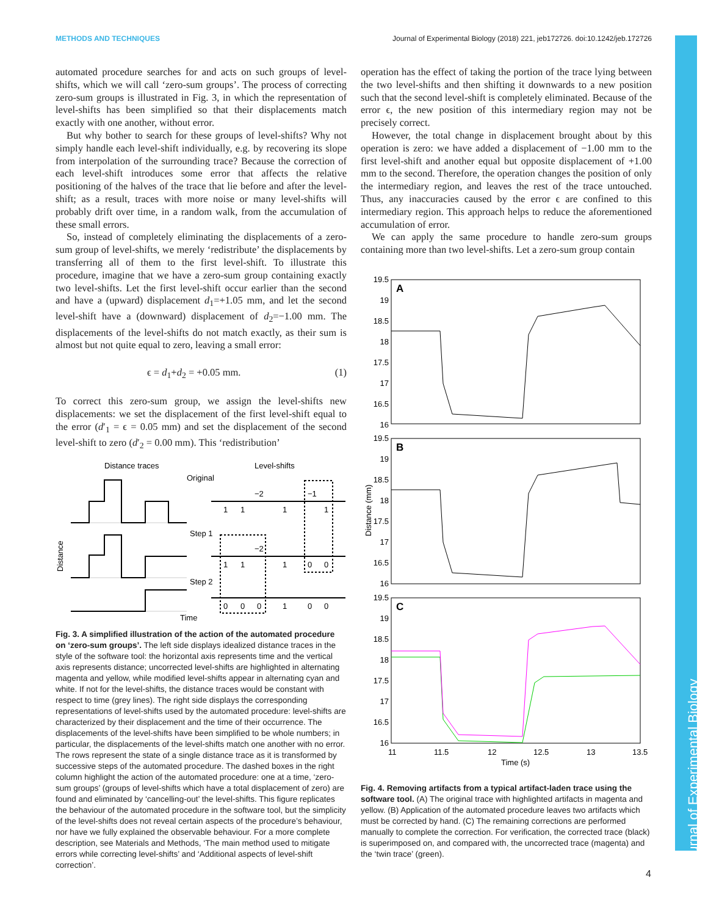METHODS AND TECHNIQUES Journal of Experimental Biology (2018) 221, jeb172726. doi:10.1242/jeb.172726
automated procedure searches for and acts on such groups of level-shifts, which we will call ‘zero-sum groups’. The process of correcting zero-sum groups is illustrated in Fig. 3, in which the representation of level-shifts has been simplified so that their displacements match exactly with one another, without error.
But why bother to search for these groups of level-shifts? Why not simply handle each level-shift individually, e.g. by recovering its slope from interpolation of the surrounding trace? Because the correction of each level-shift introduces some error that affects the relative positioning of the halves of the trace that lie before and after the level-shift; as a result, traces with more noise or many level-shifts will probably drift over time, in a random walk, from the accumulation of these small errors.
So, instead of completely eliminating the displacements of a zero-sum group of level-shifts, we merely ‘redistribute’ the displacements by transferring all of them to the first level-shift. To illustrate this procedure, imagine that we have a zero-sum group containing exactly two level-shifts. Let the first level-shift occur earlier than the second and have a (upward) displacement d<sub>1</sub>=+1.05 mm, and let the second level-shift have a (downward) displacement of d<sub>2</sub>=−1.00 mm. The displacements of the level-shifts do not match exactly, as their sum is almost but not quite equal to zero, leaving a small error:
ϵ = d<sub>1</sub>+d<sub>2</sub> = +0.05 mm. (1)
To correct this zero-sum group, we assign the level-shifts new displacements: we set the displacement of the first level-shift equal to the error (d′<sub>1</sub> = ϵ = 0.05 mm) and set the displacement of the second level-shift to zero (d′<sub>2</sub> = 0.00 mm). This ‘redistribution’
Distance traces
Level-shifts
Original
Step 1
Step 2
Time
Distance
1
1
−2
1
−1
1
1
1
−2
1
0
0
0
0
0
1
0
0
Fig. 3. A simplified illustration of the action of the automated procedure on ‘zero-sum groups’. The left side displays idealized distance traces in the style of the software tool: the horizontal axis represents time and the vertical axis represents distance; uncorrected level-shifts are highlighted in alternating magenta and yellow, while modified level-shifts appear in alternating cyan and white. If not for the level-shifts, the distance traces would be constant with respect to time (grey lines). The right side displays the corresponding representations of level-shifts used by the automated procedure: level-shifts are characterized by their displacement and the time of their occurrence. The displacements of the level-shifts have been simplified to be whole numbers; in particular, the displacements of the level-shifts match one another with no error. The rows represent the state of a single distance trace as it is transformed by successive steps of the automated procedure. The dashed boxes in the right column highlight the action of the automated procedure: one at a time, ‘zero-sum groups’ (groups of level-shifts which have a total displacement of zero) are found and eliminated by ‘cancelling-out’ the level-shifts. This figure replicates the behaviour of the automated procedure in the software tool, but the simplicity of the level-shifts does not reveal certain aspects of the procedure’s behaviour, nor have we fully explained the observable behaviour. For a more complete description, see Materials and Methods, ‘The main method used to mitigate errors while correcting level-shifts’ and ‘Additional aspects of level-shift correction’.
operation has the effect of taking the portion of the trace lying between the two level-shifts and then shifting it downwards to a new position such that the second level-shift is completely eliminated. Because of the error ϵ, the new position of this intermediary region may not be precisely correct.
However, the total change in displacement brought about by this operation is zero: we have added a displacement of −1.00 mm to the first level-shift and another equal but opposite displacement of +1.00 mm to the second. Therefore, the operation changes the position of only the intermediary region, and leaves the rest of the trace untouched. Thus, any inaccuracies caused by the error ϵ are confined to this intermediary region. This approach helps to reduce the aforementioned accumulation of error.
We can apply the same procedure to handle zero-sum groups containing more than two level-shifts. Let a zero-sum group contain
A
B
C
19.5
19
18.5
18
17.5
17
16.5
16
19.5
19
18.5
18
17.5
17
16.5
16
19.5
19
18.5
18
17.5
17
16.5
16
Distance (mm)
11
11.5
12
12.5
13
13.5
Time (s)
Fig. 4. Removing artifacts from a typical artifact-laden trace using the software tool. (A) The original trace with highlighted artifacts in magenta and yellow. (B) Application of the automated procedure leaves two artifacts which must be corrected by hand. (C) The remaining corrections are performed manually to complete the correction. For verification, the corrected trace (black) is superimposed on, and compared with, the uncorrected trace (magenta) and the ‘twin trace’ (green).
Journal of Experimental Biology
4